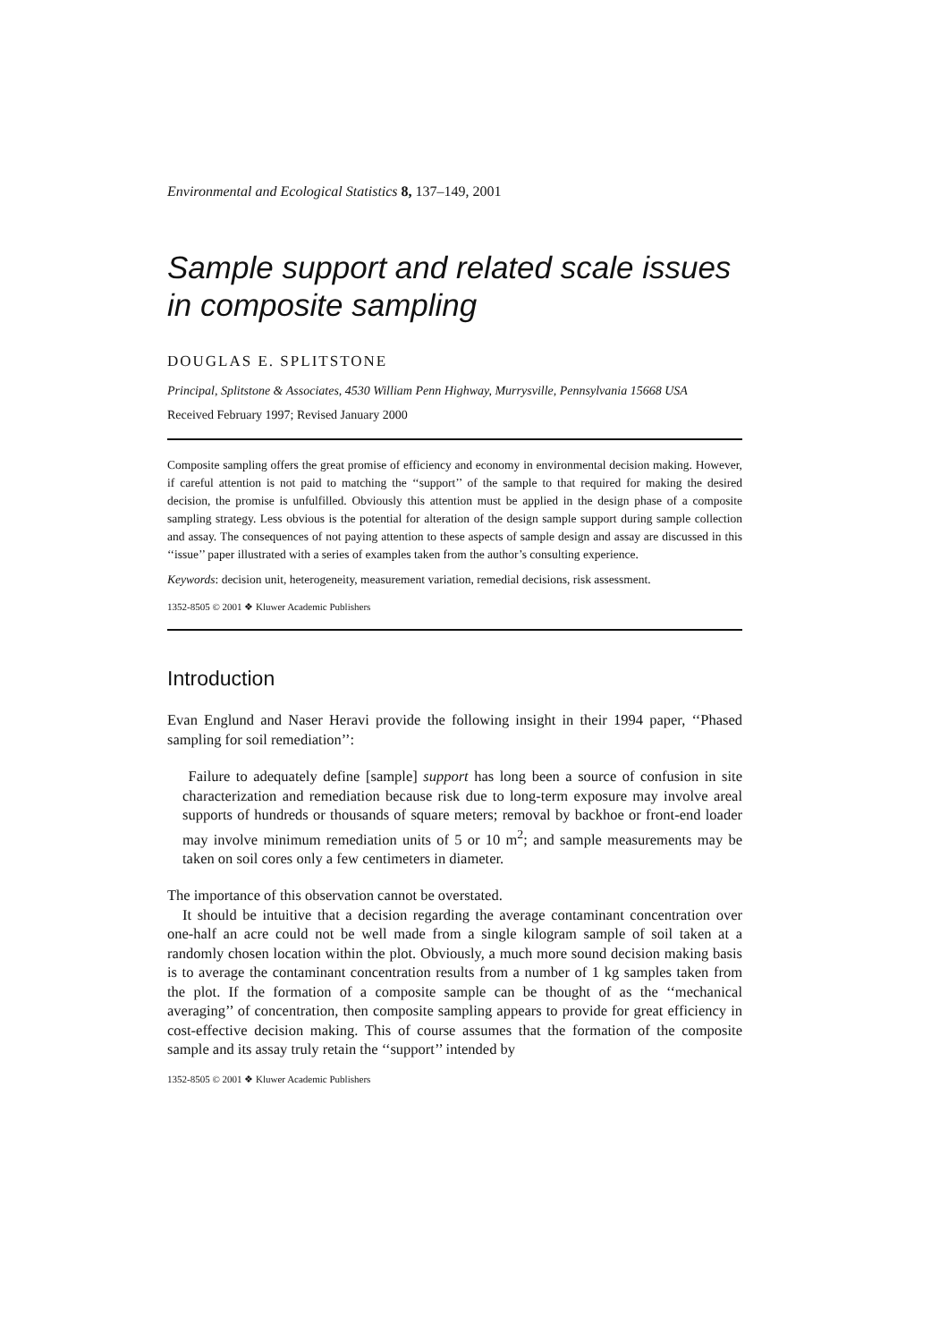Environmental and Ecological Statistics 8, 137–149, 2001
Sample support and related scale issues in composite sampling
DOUGLAS E. SPLITSTONE
Principal, Splitstone & Associates, 4530 William Penn Highway, Murrysville, Pennsylvania 15668 USA
Received February 1997; Revised January 2000
Composite sampling offers the great promise of efficiency and economy in environmental decision making. However, if careful attention is not paid to matching the ‘‘support’’ of the sample to that required for making the desired decision, the promise is unfulfilled. Obviously this attention must be applied in the design phase of a composite sampling strategy. Less obvious is the potential for alteration of the design sample support during sample collection and assay. The consequences of not paying attention to these aspects of sample design and assay are discussed in this ‘‘issue’’ paper illustrated with a series of examples taken from the author’s consulting experience.
Keywords: decision unit, heterogeneity, measurement variation, remedial decisions, risk assessment.
1352-8505 © 2001 ❖ Kluwer Academic Publishers
Introduction
Evan Englund and Naser Heravi provide the following insight in their 1994 paper, ‘‘Phased sampling for soil remediation’’:
Failure to adequately define [sample] support has long been a source of confusion in site characterization and remediation because risk due to long-term exposure may involve areal supports of hundreds or thousands of square meters; removal by backhoe or front-end loader may involve minimum remediation units of 5 or 10 m<sup>2</sup>; and sample measurements may be taken on soil cores only a few centimeters in diameter.
The importance of this observation cannot be overstated.
It should be intuitive that a decision regarding the average contaminant concentration over one-half an acre could not be well made from a single kilogram sample of soil taken at a randomly chosen location within the plot. Obviously, a much more sound decision making basis is to average the contaminant concentration results from a number of 1 kg samples taken from the plot. If the formation of a composite sample can be thought of as the ‘‘mechanical averaging’’ of concentration, then composite sampling appears to provide for great efficiency in cost-effective decision making. This of course assumes that the formation of the composite sample and its assay truly retain the ‘‘support’’ intended by
1352-8505 © 2001 ❖ Kluwer Academic Publishers